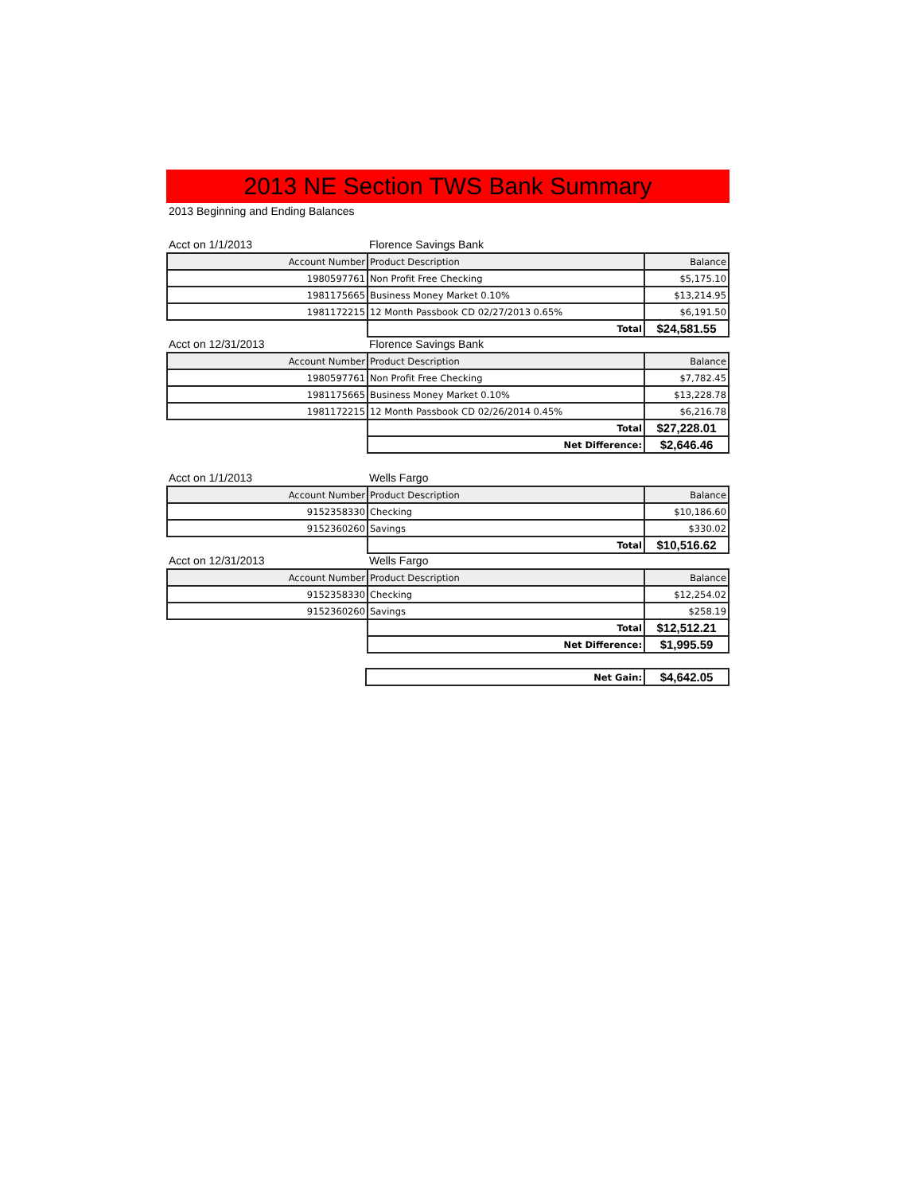2013 NE Section TWS Bank Summary
2013 Beginning and Ending Balances
Acct on 1/1/2013 Florence Savings Bank
| Account Number | Product Description | Balance |
| --- | --- | --- |
| 1980597761 | Non Profit Free Checking | $5,175.10 |
| 1981175665 | Business Money Market 0.10% | $13,214.95 |
| 1981172215 | 12 Month Passbook CD 02/27/2013 0.65% | $6,191.50 |
| | Total | $24,581.55 |
Acct on 12/31/2013 Florence Savings Bank
| Account Number | Product Description | Balance |
| --- | --- | --- |
| 1980597761 | Non Profit Free Checking | $7,782.45 |
| 1981175665 | Business Money Market 0.10% | $13,228.78 |
| 1981172215 | 12 Month Passbook CD 02/26/2014 0.45% | $6,216.78 |
| | Total | $27,228.01 |
| | Net Difference: | $2,646.46 |
Acct on 1/1/2013 Wells Fargo
| Account Number | Product Description | Balance |
| --- | --- | --- |
| 9152358330 | Checking | $10,186.60 |
| 9152360260 | Savings | $330.02 |
| | Total | $10,516.62 |
Acct on 12/31/2013 Wells Fargo
| Account Number | Product Description | Balance |
| --- | --- | --- |
| 9152358330 | Checking | $12,254.02 |
| 9152360260 | Savings | $258.19 |
| | Total | $12,512.21 |
| | Net Difference: | $1,995.59 |
| | Net Gain: | $4,642.05 |